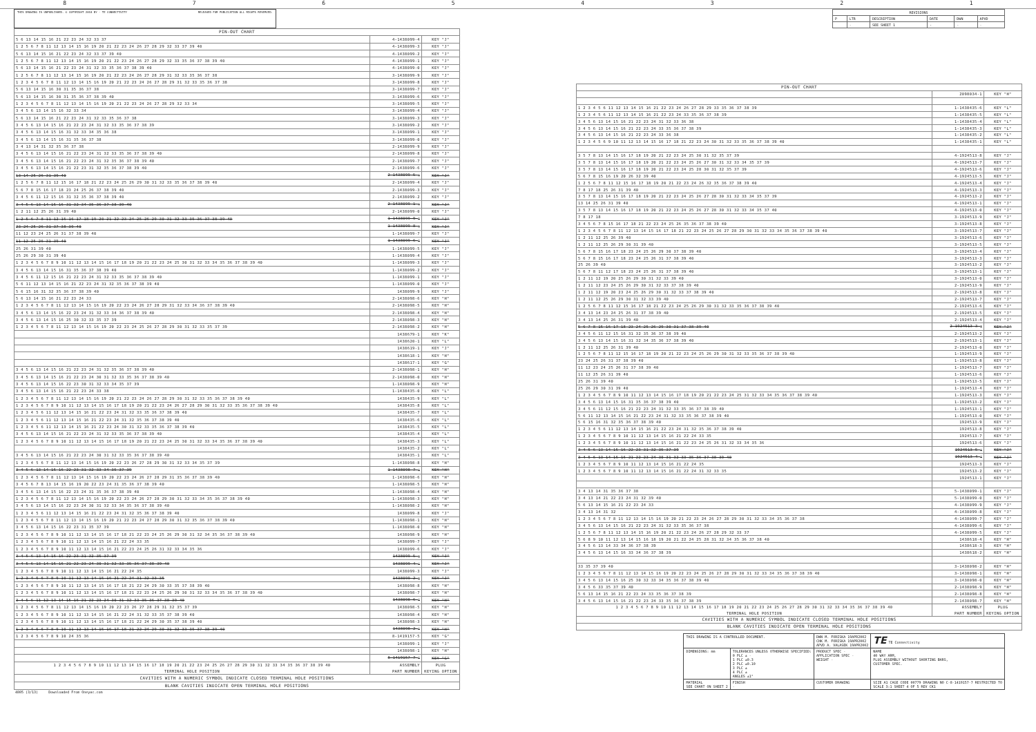87654321
THIS DRAWING IS UNPUBLISHED. © COPYRIGHT 2018 BY - TE CONNECTIVITY RELEASED FOR PUBLICATION ALL RIGHTS RESERVED.
| REVISIONS | | | | | |
| --- | --- | --- | --- | --- | --- |
| P | LTR | DESCRIPTION | DATE | DWN | APVD |
| | - | SEE SHEET 1 | - | - | - |
| PIN-OUT CHART | | |
| --- | --- | --- |
| 5 6 13 14 15 16 21 22 23 24 32 33 37 | 4-1438099-4 | KEY "J" |
| 1 2 5 6 7 8 11 12 13 14 15 16 19 20 21 22 23 24 26 27 28 29 32 33 37 39 40 | 4-1438099-3 | KEY "J" |
| 5 6 13 14 15 16 21 22 23 24 32 33 37 39 40 | 4-1438099-2 | KEY "J" |
| 1 2 5 6 7 8 11 12 13 14 15 16 19 20 21 22 23 24 26 27 28 29 32 33 35 36 37 38 39 40 | 4-1438099-1 | KEY "J" |
| 5 6 13 14 15 16 21 22 23 24 31 32 33 35 36 37 38 39 40 | 4-1438099-0 | KEY "J" |
| 1 2 5 6 7 8 11 12 13 14 15 16 19 20 21 22 23 24 26 27 28 29 31 32 33 35 36 37 38 | 3-1438099-9 | KEY "J" |
| 1 2 3 4 5 6 7 8 11 12 13 14 15 16 19 20 21 22 23 24 26 27 28 29 31 32 33 35 36 37 38 | 3-1438099-8 | KEY "J" |
| 5 6 13 14 15 16 30 31 35 36 37 38 | 3-1438099-7 | KEY "J" |
| 5 6 13 14 15 16 30 31 35 36 37 38 39 40 | 3-1438099-6 | KEY "J" |
| 1 2 3 4 5 6 7 8 11 12 13 14 15 16 19 20 21 22 23 24 26 27 28 29 32 33 34 | 3-1438099-5 | KEY "J" |
| 3 4 5 6 13 14 15 16 32 33 34 | 3-1438099-4 | KEY "J" |
| 5 6 13 14 15 16 21 22 23 24 31 32 33 35 36 37 38 | 3-1438099-3 | KEY "J" |
| 3 4 5 6 13 14 15 16 21 22 23 24 31 32 33 35 36 37 38 39 | 3-1438099-2 | KEY "J" |
| 3 4 5 6 13 14 15 16 31 32 33 34 35 36 38 | 3-1438099-1 | KEY "J" |
| 3 4 5 6 13 14 15 16 31 35 36 37 38 | 3-1438099-0 | KEY "J" |
| 3 4 13 14 31 32 35 36 37 38 | 2-1438099-9 | KEY "J" |
| 3 4 5 6 13 14 15 16 21 22 23 24 31 32 33 35 36 37 38 39 40 | 2-1438099-8 | KEY "J" |
| 3 4 5 6 13 14 15 16 21 22 23 24 31 32 35 36 37 38 39 40 | 2-1438099-7 | KEY "J" |
| 3 4 5 6 13 14 15 16 21 22 23 31 32 35 36 37 38 39 40 | 2-1438099-6 | KEY "J" |
| 13 14 25 26 31 39 40 | 2-1438099-5 7 | KEY "J" |
| 1 2 5 6 7 8 11 12 15 16 17 18 21 22 23 24 25 26 29 30 31 32 33 35 36 37 38 39 40 | 2-1438099-4 | KEY "J" |
| 5 6 7 8 15 16 17 18 23 24 25 26 37 38 39 40 | 2-1438099-3 | KEY "J" |
| 3 4 5 6 11 12 15 16 31 32 35 36 37 38 39 40 | 2-1438099-2 | KEY "J" |
| 3 4 5 6 13 14 15 16 31 32 34 35 36 37 38 39 40 | 2-1438099-1 7 | KEY "J" |
| 1 2 11 12 25 26 31 39 40 | 2-1438099-0 | KEY "J" |
| 1 2 5 6 7 8 11 12 15 16 17 18 19 20 21 22 23 24 25 26 29 30 31 32 33 35 36 37 38 39 40 | 1-1438099-9 7 | KEY "J" |
| 23 24 25 26 31 37 38 39 40 | 1-1438099-8 7 | KEY "J" |
| 11 12 23 24 25 26 31 37 38 39 40 | 1-1438099-7 | KEY "J" |
| 11 12 25 26 31 39 40 | 1-1438099-6 7 | KEY "J" |
| 25 26 31 39 40 | 1-1438099-5 | KEY "J" |
| 25 26 29 30 31 39 40 | 1-1438099-4 | KEY "J" |
| 1 2 3 4 5 6 7 8 9 10 11 12 13 14 15 16 17 18 19 20 21 22 23 24 25 30 31 32 33 34 35 36 37 38 39 40 | 1-1438099-3 | KEY "J" |
| 3 4 5 6 13 14 15 16 31 35 36 37 38 39 40 | 1-1438099-2 | KEY "J" |
| 3 4 5 6 11 12 15 16 21 22 23 24 31 32 33 35 36 37 38 39 40 | 1-1438099-1 | KEY "J" |
| 5 6 11 12 13 14 15 16 21 22 23 24 31 32 35 36 37 38 39 40 | 1-1438099-0 | KEY "J" |
| 5 6 15 16 31 32 35 36 37 38 39 40 | 1438099-9 | KEY "J" |
| 5 6 13 14 15 16 21 22 23 24 33 | 2-1438098-6 | KEY "H" |
| 1 2 3 4 5 6 7 8 11 12 13 14 15 16 19 20 22 23 24 26 27 28 29 31 32 33 34 36 37 38 39 40 | 2-1438098-5 | KEY "H" |
| 3 4 5 6 13 14 15 16 22 23 24 31 32 33 34 36 37 38 39 40 | 2-1438098-4 | KEY "H" |
| 3 4 5 6 13 14 15 16 25 30 32 33 35 37 39 | 2-1438098-3 | KEY "H" |
| 1 2 3 4 5 6 7 8 11 12 13 14 15 16 19 20 22 23 24 25 26 27 28 29 30 31 32 33 35 37 39 | 2-1438098-2 | KEY "H" |
| | 1438679-1 | KEY "K" |
| | 1438620-1 | KEY "L" |
| | 1438619-1 | KEY "J" |
| | 1438618-1 | KEY "H" |
| | 1438617-1 | KEY "G" |
| 3 4 5 6 13 14 15 16 21 22 23 24 31 32 35 36 37 38 39 40 | 2-1438098-1 | KEY "H" |
| 3 4 5 6 13 14 15 16 21 22 23 24 30 31 32 33 35 36 37 38 39 40 | 2-1438098-0 | KEY "H" |
| 3 4 5 6 13 14 15 16 22 23 30 31 32 33 34 35 37 39 | 1-1438098-9 | KEY "H" |
| 3 4 5 6 13 14 15 16 21 22 23 24 33 38 | 1-1438435-0 | KEY "L" |
| 1 2 3 4 5 6 7 8 11 12 13 14 15 16 19 20 21 22 23 24 26 27 28 29 30 31 32 33 35 36 37 38 39 40 | 1438435-9 | KEY "L" |
| 1 2 3 4 5 6 7 8 9 10 11 12 13 14 15 16 17 18 19 20 21 22 23 24 26 27 28 29 30 31 32 33 35 36 37 38 39 40 | 1438435-8 | KEY "L" |
| 1 2 3 4 5 6 11 12 13 14 15 16 21 22 23 24 31 32 33 35 36 37 38 39 40 | 1438435-7 | KEY "L" |
| 1 2 3 4 5 6 11 12 13 14 15 16 21 22 23 24 31 32 35 36 37 38 39 40 | 1438435-6 | KEY "L" |
| 1 2 3 4 5 6 11 12 13 14 15 16 21 22 23 24 30 31 32 33 35 36 37 38 39 40 | 1438435-5 | KEY "L" |
| 3 4 5 6 13 14 15 16 21 22 23 24 31 32 33 35 36 37 38 39 40 | 1438435-4 | KEY "L" |
| 1 2 3 4 5 6 7 8 9 10 11 12 13 14 15 16 17 18 19 20 21 22 23 24 25 30 31 32 33 34 35 36 37 38 39 40 | 1438435-3 | KEY "L" |
| | 1438435-2 | KEY "L" |
| 3 4 5 6 13 14 15 16 21 22 23 24 30 31 32 33 35 36 37 38 39 40 | 1438435-1 | KEY "L" |
| 1 2 3 4 5 6 7 8 11 12 13 14 15 16 19 20 22 23 26 27 28 29 30 31 32 33 34 35 37 39 | 1-1438098-8 | KEY "H" |
| 3 4 5 6 13 14 15 16 22 23 31 32 33 34 35 37 39 | 1-1438098-7 7 | KEY "H" |
| 1 2 3 4 5 6 7 8 11 12 13 14 15 16 19 20 22 23 24 26 27 28 29 31 35 36 37 38 39 40 | 1-1438098-6 | KEY "H" |
| 3 4 5 6 7 8 13 14 15 16 19 20 22 23 24 31 35 36 37 38 39 40 | 1-1438098-5 | KEY "H" |
| 3 4 5 6 13 14 15 16 22 23 24 31 35 36 37 38 39 40 | 1-1438098-4 | KEY "H" |
| 1 2 3 4 5 6 7 8 11 12 13 14 15 16 19 20 22 23 24 26 27 28 29 30 31 32 33 34 35 36 37 38 39 40 | 1-1438098-3 | KEY "H" |
| 3 4 5 6 13 14 15 16 22 23 24 30 31 32 33 34 35 36 37 38 39 40 | 1-1438098-2 | KEY "H" |
| 1 2 3 4 5 6 11 12 13 14 15 16 21 22 23 24 31 32 35 36 37 38 39 40 | 1438099-8 | KEY "J" |
| 1 2 3 4 5 6 7 8 11 12 13 14 15 16 19 20 21 22 23 24 27 28 29 30 31 32 35 36 37 38 39 40 | 1-1438098-1 | KEY "H" |
| 3 4 5 6 13 14 15 16 22 23 31 35 37 39 | 1-1438098-0 | KEY "H" |
| 1 2 3 4 5 6 7 8 9 10 11 12 13 14 15 16 17 18 21 22 23 24 25 26 29 30 31 32 34 35 36 37 38 39 40 | 1438098-9 | KEY "H" |
| 1 2 3 4 5 6 7 8 9 10 11 12 13 14 15 16 21 22 24 33 35 | 1438099-7 | KEY "J" |
| 1 2 3 4 5 6 7 8 9 10 11 12 13 14 15 16 21 22 23 24 25 26 31 32 33 34 35 36 | 1438099-6 | KEY "J" |
| 3 4 5 6 13 14 15 16 22 23 31 32 35 37 39 | 1438099-5 7 | KEY "J" |
| 3 4 5 6 13 14 15 16 21 22 23 24 30 31 32 33 35 36 37 38 39 40 | 1438099-4 7 | KEY "J" |
| 1 2 3 4 5 6 7 8 9 10 11 12 13 14 15 16 21 22 24 35 | 1438099-3 | KEY "J" |
| 1 2 3 4 5 6 7 8 9 10 11 12 13 14 15 16 21 22 24 31 32 33 35 | 1438099-2 7 | KEY "J" |
| 1 2 3 4 5 6 7 8 9 10 11 12 13 14 15 16 17 18 21 22 24 29 30 33 35 37 38 39 40 | 1438098-8 | KEY "H" |
| 1 2 3 4 5 6 7 8 9 10 11 12 13 14 15 16 17 18 21 22 23 24 25 26 29 30 31 32 33 34 35 36 37 38 39 40 | 1438098-7 | KEY "H" |
| 3 4 5 6 11 12 13 14 15 16 21 22 23 24 30 31 32 33 35 36 37 38 39 40 | 1438098-6 7 | KEY "H" |
| 1 2 3 4 5 6 7 8 11 12 13 14 15 16 19 20 22 23 26 27 28 29 31 32 35 37 39 | 1438098-5 | KEY "H" |
| 1 2 3 4 5 6 7 8 9 10 11 12 13 14 15 16 21 22 24 31 32 33 35 37 38 39 40 | 1438098-4 | KEY "H" |
| 1 2 3 4 5 6 7 8 9 10 11 12 13 14 15 16 17 18 21 22 24 29 30 35 37 38 39 40 | 1438098-3 | KEY "H" |
| 1 2 3 4 5 6 7 8 9 10 11 12 13 14 15 16 17 18 21 22 24 29 30 31 32 33 35 37 38 39 40 | 1438098-2 7 | KEY "H" |
| 1 2 3 4 5 6 7 8 9 10 24 35 36 | 8-1419157-5 | KEY "G" |
| | 1438099-1 | KEY "J" |
| | 1438098-1 | KEY "H" |
| | 8-1419157-7 7 | KEY "G" |
| 1 2 3 4 5 6 7 8 9 10 11 12 13 14 15 16 17 18 19 20 21 22 23 24 25 26 27 28 29 30 31 32 33 34 35 36 37 38 39 40 TERMINAL HOLE POSITION | ASSEMBLY PART NUMBER | PLUG KEYING OPTION |
| CAVITIES WITH A NUMERIC SYMBOL INDICATE CLOSED TERMINAL HOLE POSITIONS | | |
| BLANK CAVITIES INDICATE OPEN TERMINAL HOLE POSITIONS | | |
| PIN-OUT CHART | | |
| --- | --- | --- |
| | 2098034-1 | KEY "H" |
| 1 2 3 4 5 6 11 12 13 14 15 16 21 22 23 24 26 27 28 29 33 35 36 37 38 39 | 1-1438435-6 | KEY "L" |
| 1 2 3 4 5 6 11 12 13 14 15 16 21 22 23 24 33 35 36 37 38 39 | 1-1438435-5 | KEY "L" |
| 3 4 5 6 13 14 15 16 21 22 23 24 31 32 33 36 38 | 1-1438435-4 | KEY "L" |
| 3 4 5 6 13 14 15 16 21 22 23 24 33 35 36 37 38 39 | 1-1438435-3 | KEY "L" |
| 3 4 5 6 13 14 15 16 21 22 23 24 33 36 38 | 1-1438435-2 | KEY "L" |
| 1 2 3 4 5 6 9 10 11 12 13 14 15 16 17 18 21 22 23 24 30 31 32 33 35 36 37 38 39 40 | 1-1438435-1 | KEY "L" |
| 3 5 7 8 13 14 15 16 17 18 19 20 21 22 23 24 25 30 31 32 35 37 39 | 4-1924513-8 | KEY "J" |
| 3 5 7 8 13 14 15 16 17 18 19 20 21 22 23 24 25 26 27 30 31 32 33 34 35 37 39 | 4-1924513-7 | KEY "J" |
| 3 5 7 8 13 14 15 16 17 18 19 20 21 22 23 24 25 28 30 31 32 35 37 39 | 4-1924513-6 | KEY "J" |
| 5 6 7 8 15 16 19 20 26 32 39 40 | 4-1924513-5 | KEY "J" |
| 1 2 5 6 7 8 11 12 15 16 17 18 19 20 21 22 23 24 26 32 35 36 37 38 39 40 | 4-1924513-4 | KEY "J" |
| 7 8 17 18 25 26 31 39 40 | 4-1924513-3 | KEY "J" |
| 3 5 7 8 13 14 15 16 17 18 19 20 21 22 23 24 25 26 27 28 30 31 32 33 34 35 37 39 | 4-1924513-2 | KEY "J" |
| 13 14 25 26 31 39 40 | 4-1924513-1 | KEY "J" |
| 3 5 7 8 13 14 15 16 17 18 19 20 21 22 23 24 25 26 27 28 30 31 32 33 34 35 37 40 | 4-1924513-0 | KEY "J" |
| 7 8 17 18 | 3-1924513-9 | KEY "J" |
| 3 4 5 6 7 8 15 16 17 18 21 22 23 24 25 26 35 36 37 38 39 40 | 3-1924513-8 | KEY "J" |
| 1 2 3 4 5 6 7 8 11 12 13 14 15 16 17 18 21 22 23 24 25 26 27 28 29 30 31 32 33 34 35 36 37 38 39 40 | 3-1924513-7 | KEY "J" |
| 1 2 11 12 25 26 39 40 | 3-1924513-6 | KEY "J" |
| 1 2 11 12 25 26 29 30 31 39 40 | 3-1924513-5 | KEY "J" |
| 5 6 7 8 15 16 17 18 23 24 25 26 29 30 37 38 39 40 | 3-1924513-4 | KEY "J" |
| 5 6 7 8 15 16 17 18 23 24 25 26 31 37 38 39 40 | 3-1924513-3 | KEY "J" |
| 25 26 39 40 | 3-1924513-2 | KEY "J" |
| 5 6 7 8 11 12 17 18 23 24 25 26 31 37 38 39 40 | 3-1924513-1 | KEY "J" |
| 1 2 11 12 19 20 25 26 29 30 31 32 33 39 40 | 3-1924513-0 | KEY "J" |
| 1 2 11 12 23 24 25 26 29 30 31 32 33 37 38 39 40 | 2-1924513-9 | KEY "J" |
| 1 2 11 12 19 20 23 24 25 26 29 30 31 32 33 37 38 39 40 | 2-1924513-8 | KEY "J" |
| 1 2 11 12 25 26 29 30 31 32 33 39 40 | 2-1924513-7 | KEY "J" |
| 1 2 5 6 7 8 11 12 15 16 17 18 21 22 23 24 25 26 29 30 31 32 33 35 36 37 38 39 40 | 2-1924513-6 | KEY "J" |
| 3 4 13 14 23 24 25 26 31 37 38 39 40 | 2-1924513-5 | KEY "J" |
| 3 4 13 14 25 26 31 39 40 | 2-1924513-4 | KEY "J" |
| 5 6 7 8 15 16 17 18 23 24 25 26 29 30 31 37 38 39 40 | 2-1924513-3 7 | KEY "J" |
| 3 4 5 6 11 12 15 16 31 32 35 36 37 38 39 40 | 2-1924513-2 | KEY "J" |
| 3 4 5 6 13 14 15 16 31 32 34 35 36 37 38 39 40 | 2-1924513-1 | KEY "J" |
| 1 2 11 12 25 26 31 39 40 | 2-1924513-0 | KEY "J" |
| 1 2 5 6 7 8 11 12 15 16 17 18 19 20 21 22 23 24 25 26 29 30 31 32 33 35 36 37 38 39 40 | 1-1924513-9 | KEY "J" |
| 23 24 25 26 31 37 38 39 40 | 1-1924513-8 | KEY "J" |
| 11 12 23 24 25 26 31 37 38 39 40 | 1-1924513-7 | KEY "J" |
| 11 12 25 26 31 39 40 | 1-1924513-6 | KEY "J" |
| 25 26 31 39 40 | 1-1924513-5 | KEY "J" |
| 25 26 29 30 31 39 40 | 1-1924513-4 | KEY "J" |
| 1 2 3 4 5 6 7 8 9 10 11 12 13 14 15 16 17 18 19 20 21 22 23 24 25 31 32 33 34 35 36 37 38 39 40 | 1-1924513-3 | KEY "J" |
| 3 4 5 6 13 14 15 16 31 35 36 37 38 39 40 | 1-1924513-2 | KEY "J" |
| 3 4 5 6 11 12 15 16 21 22 23 24 31 32 33 35 36 37 38 39 40 | 1-1924513-1 | KEY "J" |
| 5 6 11 12 13 14 15 16 21 22 23 24 31 32 33 35 36 37 38 39 40 | 1-1924513-0 | KEY "J" |
| 5 6 15 16 31 32 35 36 37 38 39 40 | 1924513-9 | KEY "J" |
| 1 2 3 4 5 6 11 12 13 14 15 16 21 22 23 24 31 32 35 36 37 38 39 40 | 1924513-8 | KEY "J" |
| 1 2 3 4 5 6 7 8 9 10 11 12 13 14 15 16 21 22 24 33 35 | 1924513-7 | KEY "J" |
| 1 2 3 4 5 6 7 8 9 10 11 12 13 14 15 16 21 22 23 24 25 26 31 32 33 34 35 36 | 1924513-6 | KEY "J" |
| 3 4 5 6 13 14 15 16 22 23 31 32 35 37 39 | 1924513-5 7 | KEY "J" |
| 3 4 5 6 13 14 15 16 21 22 23 24 30 31 32 33 35 36 37 38 39 40 | 1924513-4 7 | KEY "J" |
| 1 2 3 4 5 6 7 8 9 10 11 12 13 14 15 16 21 22 24 35 | 1924513-3 | KEY "J" |
| 1 2 3 4 5 6 7 8 9 10 11 12 13 14 15 16 21 22 24 31 32 33 35 | 1924513-2 | KEY "J" |
| | 1924513-1 | KEY "J" |
| 3 4 13 14 31 35 36 37 38 | 5-1438099-1 | KEY "J" |
| 3 4 13 14 21 22 23 24 31 32 39 40 | 5-1438099-0 | KEY "J" |
| 5 6 13 14 15 16 21 22 23 24 33 | 4-1438099-9 | KEY "J" |
| 3 4 13 14 31 32 | 4-1438099-8 | KEY "J" |
| 1 2 3 4 5 6 7 8 11 12 13 14 15 16 19 20 21 22 23 24 26 27 28 29 30 31 32 33 34 35 36 37 38 | 4-1438099-7 | KEY "J" |
| 3 4 5 6 13 14 15 16 21 22 23 24 31 32 33 35 36 37 38 | 4-1438099-6 | KEY "J" |
| 1 2 5 6 7 8 11 12 13 14 15 16 19 20 21 22 23 24 26 27 28 29 32 33 37 | 4-1438099-5 | KEY "J" |
| 5 6 8 9 10 11 12 13 14 15 16 18 19 20 21 22 24 25 28 31 32 34 35 36 37 38 40 | 1438618-4 | KEY "H" |
| 3 4 5 6 13 14 33 34 36 37 38 39 | 1438618-3 | KEY "H" |
| 3 4 5 6 13 14 15 16 33 34 36 37 38 39 | 1438618-2 | KEY "H" |
| 33 35 37 39 40 | 3-1438098-2 | KEY "H" |
| 1 2 3 4 5 6 7 8 11 12 13 14 15 16 19 20 22 23 24 25 26 27 28 29 30 31 32 33 34 35 36 37 38 39 40 | 3-1438098-1 | KEY "H" |
| 3 4 5 6 13 14 15 16 25 30 32 33 34 35 36 37 38 39 40 | 3-1438098-0 | KEY "H" |
| 3 4 5 6 33 35 37 39 40 | 2-1438098-9 | KEY "H" |
| 5 6 13 14 15 16 21 22 23 24 33 35 36 37 38 39 | 2-1438098-8 | KEY "H" |
| 3 4 5 6 13 14 15 16 21 22 23 24 33 35 36 37 38 39 | 2-1438098-7 | KEY "H" |
| 1 2 3 4 5 6 7 8 9 10 11 12 13 14 15 16 17 18 19 20 21 22 23 24 25 26 27 28 29 30 31 32 33 34 35 36 37 38 39 40 TERMINAL HOLE POSITION | ASSEMBLY PART NUMBER | PLUG KEYING OPTION |
| CAVITIES WITH A NUMERIC SYMBOL INDICATE CLOSED TERMINAL HOLE POSITIONS | | |
| BLANK CAVITIES INDICATE OPEN TERMINAL HOLE POSITIONS | | |
| THIS DRAWING IS A CONTROLLED DOCUMENT. | | DWN M. FORISKA 19APR2002 CHK M. FORISKA 19APR2002 APVD A. VALASEK 19APR2002 | TE TE Connectivity |
| DIMENSIONS: mm | TOLERANCES UNLESS OTHERWISE SPECIFIED: 0 PLC ± - 1 PLC ±0.3 2 PLC ±0.10 3 PLC ± 4 PLC ± ANGLES ±1° | PRODUCT SPEC - APPLICATION SPEC - WEIGHT - | NAME 40 WAY ARM, PLUG ASSEMBLY WITHOUT SHORTING BARS, CUSTOMER SPEC. |
| MATERIAL SEE CHART ON SHEET 2 | FINISH - | CUSTOMER DRAWING | SIZE A1 CAGE CODE 00779 DRAWING NO C-8-1419157-7 RESTRICTED TO SCALE 3:1 SHEET 4 OF 5 REV CK1 |
4805 (3/13) Downloaded From Oneyac.com